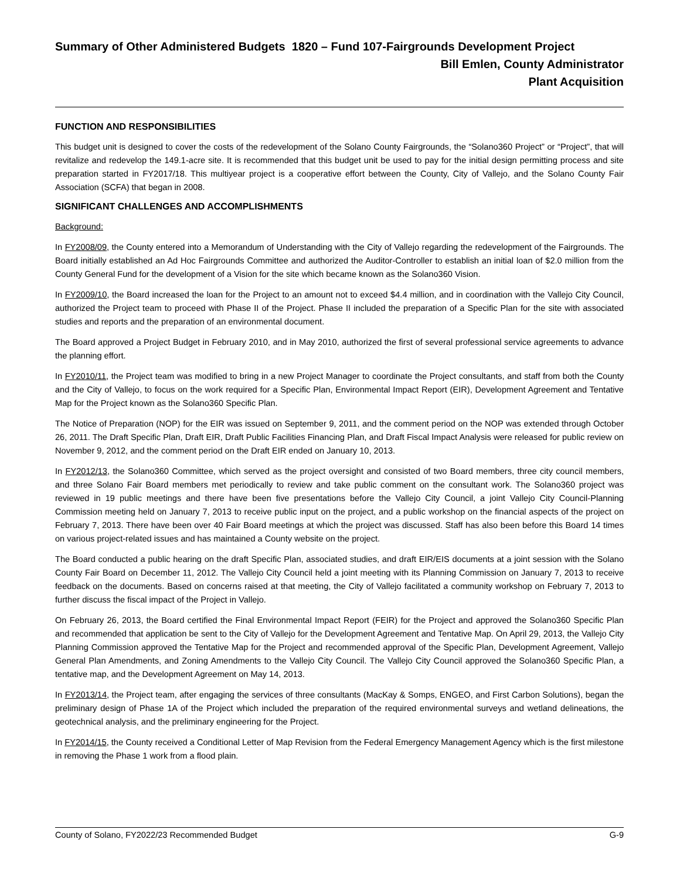Summary of Other Administered Budgets 1820 – Fund 107-Fairgrounds Development Project
Bill Emlen, County Administrator
Plant Acquisition
FUNCTION AND RESPONSIBILITIES
This budget unit is designed to cover the costs of the redevelopment of the Solano County Fairgrounds, the “Solano360 Project” or “Project”, that will revitalize and redevelop the 149.1-acre site. It is recommended that this budget unit be used to pay for the initial design permitting process and site preparation started in FY2017/18. This multiyear project is a cooperative effort between the County, City of Vallejo, and the Solano County Fair Association (SCFA) that began in 2008.
SIGNIFICANT CHALLENGES AND ACCOMPLISHMENTS
Background:
In FY2008/09, the County entered into a Memorandum of Understanding with the City of Vallejo regarding the redevelopment of the Fairgrounds. The Board initially established an Ad Hoc Fairgrounds Committee and authorized the Auditor-Controller to establish an initial loan of $2.0 million from the County General Fund for the development of a Vision for the site which became known as the Solano360 Vision.
In FY2009/10, the Board increased the loan for the Project to an amount not to exceed $4.4 million, and in coordination with the Vallejo City Council, authorized the Project team to proceed with Phase II of the Project. Phase II included the preparation of a Specific Plan for the site with associated studies and reports and the preparation of an environmental document.
The Board approved a Project Budget in February 2010, and in May 2010, authorized the first of several professional service agreements to advance the planning effort.
In FY2010/11, the Project team was modified to bring in a new Project Manager to coordinate the Project consultants, and staff from both the County and the City of Vallejo, to focus on the work required for a Specific Plan, Environmental Impact Report (EIR), Development Agreement and Tentative Map for the Project known as the Solano360 Specific Plan.
The Notice of Preparation (NOP) for the EIR was issued on September 9, 2011, and the comment period on the NOP was extended through October 26, 2011. The Draft Specific Plan, Draft EIR, Draft Public Facilities Financing Plan, and Draft Fiscal Impact Analysis were released for public review on November 9, 2012, and the comment period on the Draft EIR ended on January 10, 2013.
In FY2012/13, the Solano360 Committee, which served as the project oversight and consisted of two Board members, three city council members, and three Solano Fair Board members met periodically to review and take public comment on the consultant work. The Solano360 project was reviewed in 19 public meetings and there have been five presentations before the Vallejo City Council, a joint Vallejo City Council-Planning Commission meeting held on January 7, 2013 to receive public input on the project, and a public workshop on the financial aspects of the project on February 7, 2013. There have been over 40 Fair Board meetings at which the project was discussed. Staff has also been before this Board 14 times on various project-related issues and has maintained a County website on the project.
The Board conducted a public hearing on the draft Specific Plan, associated studies, and draft EIR/EIS documents at a joint session with the Solano County Fair Board on December 11, 2012. The Vallejo City Council held a joint meeting with its Planning Commission on January 7, 2013 to receive feedback on the documents. Based on concerns raised at that meeting, the City of Vallejo facilitated a community workshop on February 7, 2013 to further discuss the fiscal impact of the Project in Vallejo.
On February 26, 2013, the Board certified the Final Environmental Impact Report (FEIR) for the Project and approved the Solano360 Specific Plan and recommended that application be sent to the City of Vallejo for the Development Agreement and Tentative Map. On April 29, 2013, the Vallejo City Planning Commission approved the Tentative Map for the Project and recommended approval of the Specific Plan, Development Agreement, Vallejo General Plan Amendments, and Zoning Amendments to the Vallejo City Council. The Vallejo City Council approved the Solano360 Specific Plan, a tentative map, and the Development Agreement on May 14, 2013.
In FY2013/14, the Project team, after engaging the services of three consultants (MacKay & Somps, ENGEO, and First Carbon Solutions), began the preliminary design of Phase 1A of the Project which included the preparation of the required environmental surveys and wetland delineations, the geotechnical analysis, and the preliminary engineering for the Project.
In FY2014/15, the County received a Conditional Letter of Map Revision from the Federal Emergency Management Agency which is the first milestone in removing the Phase 1 work from a flood plain.
County of Solano, FY2022/23 Recommended Budget G-9